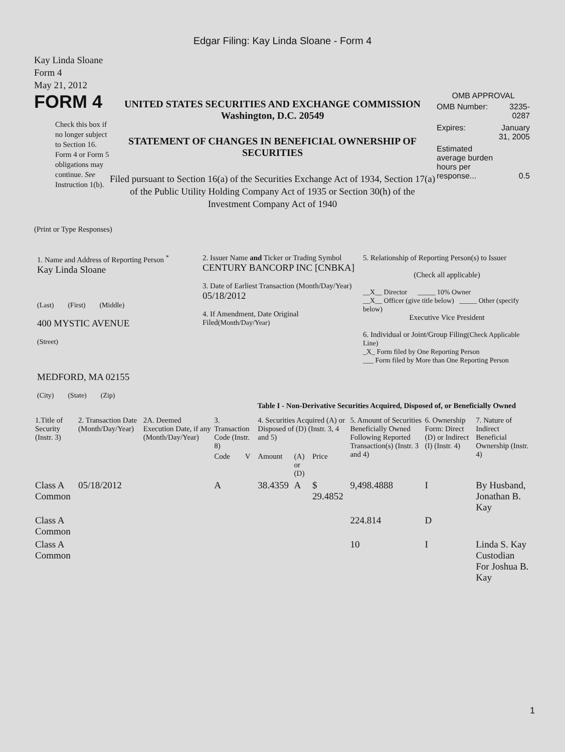Edgar Filing: Kay Linda Sloane - Form 4
Kay Linda Sloane
Form 4
May 21, 2012
FORM 4
Check this box if no longer subject to Section 16. Form 4 or Form 5 obligations may continue. See Instruction 1(b).
UNITED STATES SECURITIES AND EXCHANGE COMMISSION
Washington, D.C. 20549
STATEMENT OF CHANGES IN BENEFICIAL OWNERSHIP OF SECURITIES
Filed pursuant to Section 16(a) of the Securities Exchange Act of 1934, Section 17(a) of the Public Utility Holding Company Act of 1935 or Section 30(h) of the Investment Company Act of 1940
OMB APPROVAL
| OMB Number: | 3235-0287 |
| Expires: | January 31, 2005 |
| Estimated average burden hours per response... | 0.5 |
(Print or Type Responses)
1. Name and Address of Reporting Person <sup>*</sup>
Kay Linda Sloane
(Last) (First) (Middle)
400 MYSTIC AVENUE
(Street)
MEDFORD, MA 02155
(City) (State) (Zip)
2. Issuer Name and Ticker or Trading Symbol
CENTURY BANCORP INC [CNBKA]
3. Date of Earliest Transaction (Month/Day/Year)
05/18/2012
4. If Amendment, Date Original Filed(Month/Day/Year)
5. Relationship of Reporting Person(s) to Issuer
(Check all applicable)
__X__ Director _____ 10% Owner
__X__ Officer (give title below) _____ Other (specify below)
Executive Vice President
6. Individual or Joint/Group Filing(Check Applicable Line)
_X_ Form filed by One Reporting Person
___ Form filed by More than One Reporting Person
Table I - Non-Derivative Securities Acquired, Disposed of, or Beneficially Owned
| 1.Title of Security (Instr. 3) | 2. Transaction Date (Month/Day/Year) | 2A. Deemed Execution Date, if any (Month/Day/Year) | 3. Transaction Code (Instr. 8) | | 4. Securities Acquired (A) or Disposed of (D) (Instr. 3, 4 and 5) | | | 5. Amount of Securities Beneficially Owned Following Reported Transaction(s) (Instr. 3 and 4) | 6. Ownership Form: Direct (D) or Indirect (I) (Instr. 4) | 7. Nature of Indirect Beneficial Ownership (Instr. 4) |
| --- | --- | --- | --- | --- | --- | --- | --- | --- | --- | --- |
| | | | Code | V | Amount | (A) or (D) | Price | | | |
| Class A Common | 05/18/2012 | | A | | 38.4359 | A | $ 29.4852 | 9,498.4888 | I | By Husband, Jonathan B. Kay |
| Class A Common | | | | | | | | 224.814 | D | |
| Class A Common | | | | | | | | 10 | I | Linda S. Kay Custodian For Joshua B. Kay |
1